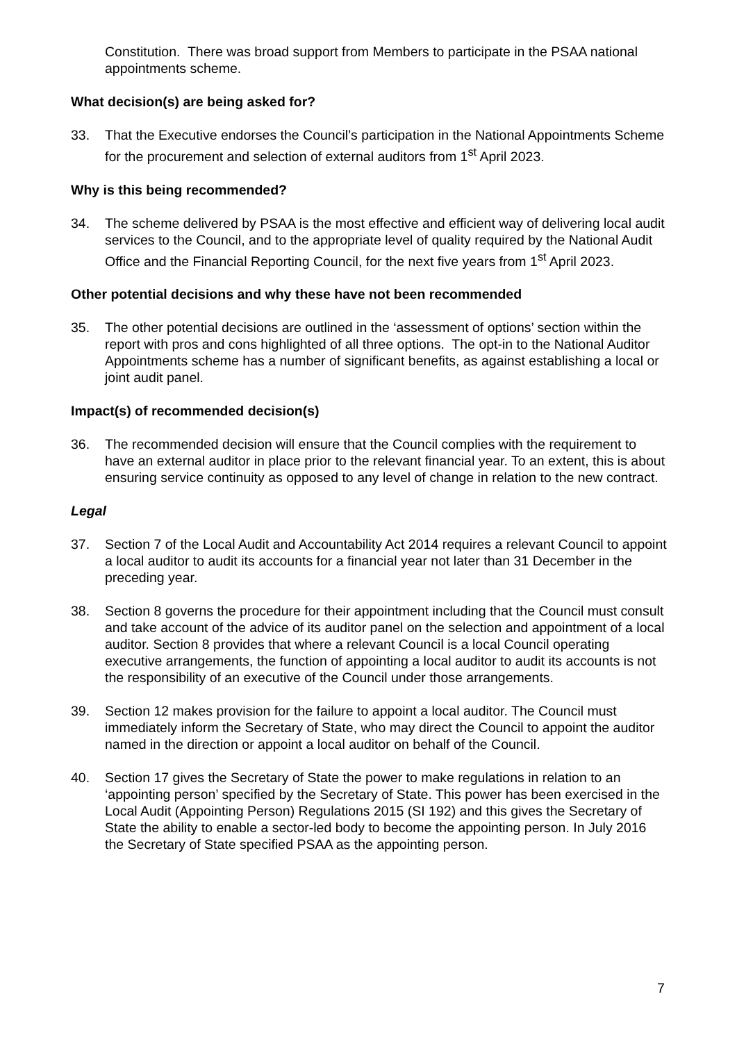Constitution. There was broad support from Members to participate in the PSAA national appointments scheme.
What decision(s) are being asked for?
33. That the Executive endorses the Council’s participation in the National Appointments Scheme for the procurement and selection of external auditors from 1<sup>st</sup> April 2023.
Why is this being recommended?
34. The scheme delivered by PSAA is the most effective and efficient way of delivering local audit services to the Council, and to the appropriate level of quality required by the National Audit Office and the Financial Reporting Council, for the next five years from 1<sup>st</sup> April 2023.
Other potential decisions and why these have not been recommended
35. The other potential decisions are outlined in the ‘assessment of options’ section within the report with pros and cons highlighted of all three options. The opt-in to the National Auditor Appointments scheme has a number of significant benefits, as against establishing a local or joint audit panel.
Impact(s) of recommended decision(s)
36. The recommended decision will ensure that the Council complies with the requirement to have an external auditor in place prior to the relevant financial year. To an extent, this is about ensuring service continuity as opposed to any level of change in relation to the new contract.
Legal
37. Section 7 of the Local Audit and Accountability Act 2014 requires a relevant Council to appoint a local auditor to audit its accounts for a financial year not later than 31 December in the preceding year.
38. Section 8 governs the procedure for their appointment including that the Council must consult and take account of the advice of its auditor panel on the selection and appointment of a local auditor. Section 8 provides that where a relevant Council is a local Council operating executive arrangements, the function of appointing a local auditor to audit its accounts is not the responsibility of an executive of the Council under those arrangements.
39. Section 12 makes provision for the failure to appoint a local auditor. The Council must immediately inform the Secretary of State, who may direct the Council to appoint the auditor named in the direction or appoint a local auditor on behalf of the Council.
40. Section 17 gives the Secretary of State the power to make regulations in relation to an ‘appointing person’ specified by the Secretary of State. This power has been exercised in the Local Audit (Appointing Person) Regulations 2015 (SI 192) and this gives the Secretary of State the ability to enable a sector-led body to become the appointing person. In July 2016 the Secretary of State specified PSAA as the appointing person.
7